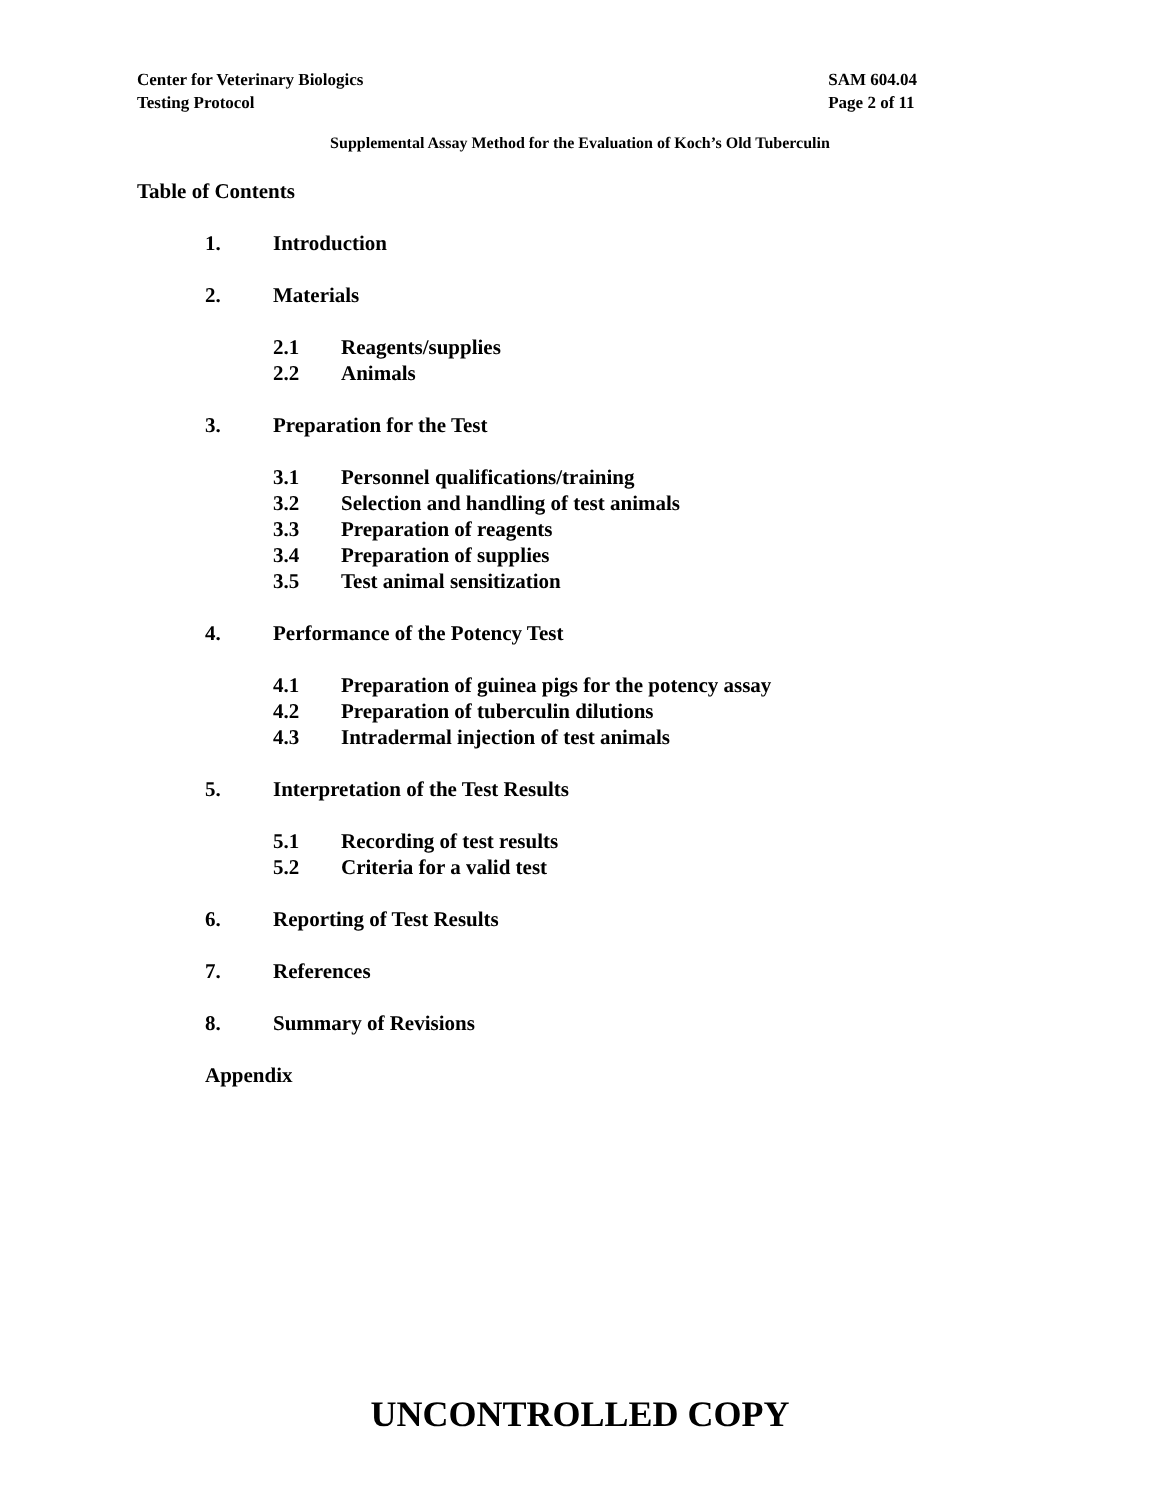Center for Veterinary Biologics
Testing Protocol
SAM 604.04
Page 2 of 11
Supplemental Assay Method for the Evaluation of Koch’s Old Tuberculin
Table of Contents
1. Introduction
2. Materials
2.1 Reagents/supplies
2.2 Animals
3. Preparation for the Test
3.1 Personnel qualifications/training
3.2 Selection and handling of test animals
3.3 Preparation of reagents
3.4 Preparation of supplies
3.5 Test animal sensitization
4. Performance of the Potency Test
4.1 Preparation of guinea pigs for the potency assay
4.2 Preparation of tuberculin dilutions
4.3 Intradermal injection of test animals
5. Interpretation of the Test Results
5.1 Recording of test results
5.2 Criteria for a valid test
6. Reporting of Test Results
7. References
8. Summary of Revisions
Appendix
UNCONTROLLED COPY